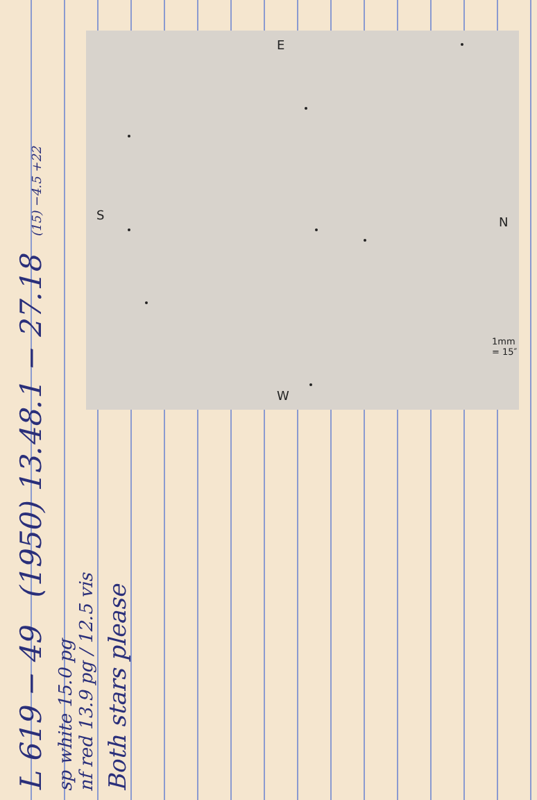E
S N
W
1mm = 15″
L 619 − 49 (1950) 13.48.1 − 27.18 (15) −4.5 +22
sp white 15.0 pg
nf red 13.9 pg / 12.5 vis
Both stars please